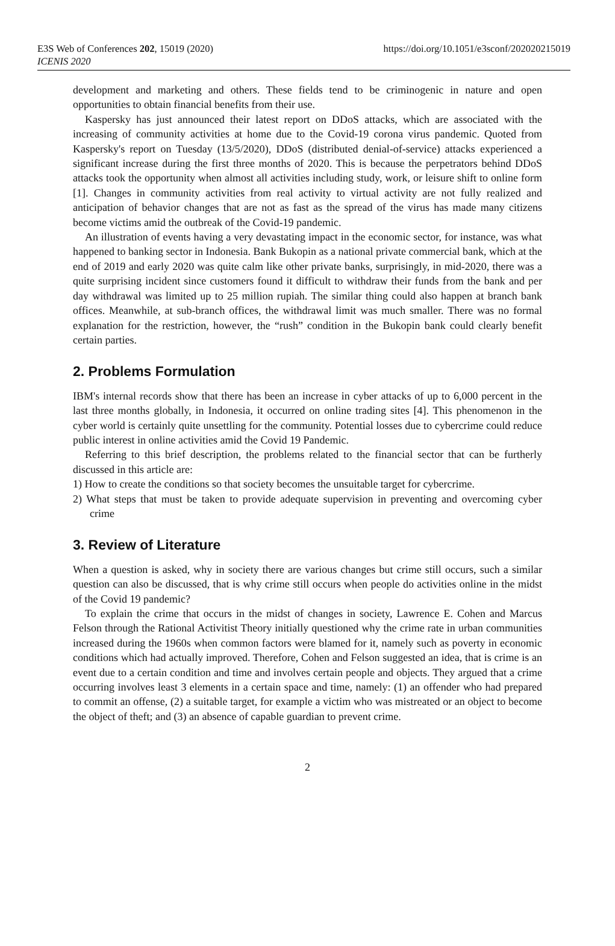E3S Web of Conferences 202, 15019 (2020)
ICENIS 2020
https://doi.org/10.1051/e3sconf/202020215019
development and marketing and others. These fields tend to be criminogenic in nature and open opportunities to obtain financial benefits from their use.
Kaspersky has just announced their latest report on DDoS attacks, which are associated with the increasing of community activities at home due to the Covid-19 corona virus pandemic. Quoted from Kaspersky's report on Tuesday (13/5/2020), DDoS (distributed denial-of-service) attacks experienced a significant increase during the first three months of 2020. This is because the perpetrators behind DDoS attacks took the opportunity when almost all activities including study, work, or leisure shift to online form [1]. Changes in community activities from real activity to virtual activity are not fully realized and anticipation of behavior changes that are not as fast as the spread of the virus has made many citizens become victims amid the outbreak of the Covid-19 pandemic.
An illustration of events having a very devastating impact in the economic sector, for instance, was what happened to banking sector in Indonesia. Bank Bukopin as a national private commercial bank, which at the end of 2019 and early 2020 was quite calm like other private banks, surprisingly, in mid-2020, there was a quite surprising incident since customers found it difficult to withdraw their funds from the bank and per day withdrawal was limited up to 25 million rupiah. The similar thing could also happen at branch bank offices. Meanwhile, at sub-branch offices, the withdrawal limit was much smaller. There was no formal explanation for the restriction, however, the “rush” condition in the Bukopin bank could clearly benefit certain parties.
2. Problems Formulation
IBM's internal records show that there has been an increase in cyber attacks of up to 6,000 percent in the last three months globally, in Indonesia, it occurred on online trading sites [4]. This phenomenon in the cyber world is certainly quite unsettling for the community. Potential losses due to cybercrime could reduce public interest in online activities amid the Covid 19 Pandemic.
Referring to this brief description, the problems related to the financial sector that can be furtherly discussed in this article are:
1) How to create the conditions so that society becomes the unsuitable target for cybercrime.
2) What steps that must be taken to provide adequate supervision in preventing and overcoming cyber crime
3. Review of Literature
When a question is asked, why in society there are various changes but crime still occurs, such a similar question can also be discussed, that is why crime still occurs when people do activities online in the midst of the Covid 19 pandemic?
To explain the crime that occurs in the midst of changes in society, Lawrence E. Cohen and Marcus Felson through the Rational Activitist Theory initially questioned why the crime rate in urban communities increased during the 1960s when common factors were blamed for it, namely such as poverty in economic conditions which had actually improved. Therefore, Cohen and Felson suggested an idea, that is crime is an event due to a certain condition and time and involves certain people and objects. They argued that a crime occurring involves least 3 elements in a certain space and time, namely: (1) an offender who had prepared to commit an offense, (2) a suitable target, for example a victim who was mistreated or an object to become the object of theft; and (3) an absence of capable guardian to prevent crime.
2